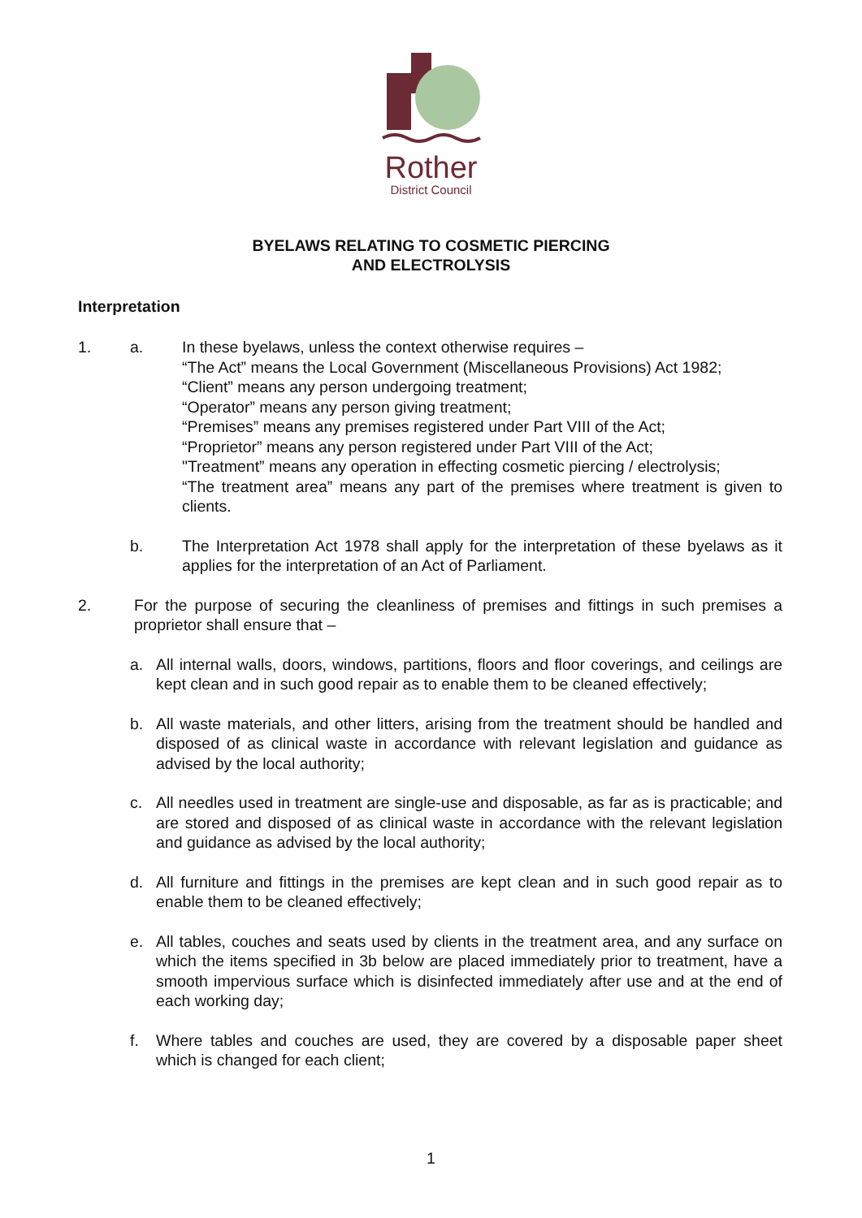Rother
District Council
BYELAWS RELATING TO COSMETIC PIERCING
AND ELECTROLYSIS
Interpretation
1. a. In these byelaws, unless the context otherwise requires –
“The Act” means the Local Government (Miscellaneous Provisions) Act 1982;
“Client” means any person undergoing treatment;
“Operator” means any person giving treatment;
“Premises” means any premises registered under Part VIII of the Act;
“Proprietor” means any person registered under Part VIII of the Act;
"Treatment” means any operation in effecting cosmetic piercing / electrolysis;
“The treatment area” means any part of the premises where treatment is given to clients.
b. The Interpretation Act 1978 shall apply for the interpretation of these byelaws as it applies for the interpretation of an Act of Parliament.
2. For the purpose of securing the cleanliness of premises and fittings in such premises a proprietor shall ensure that –
a. All internal walls, doors, windows, partitions, floors and floor coverings, and ceilings are kept clean and in such good repair as to enable them to be cleaned effectively;
b. All waste materials, and other litters, arising from the treatment should be handled and disposed of as clinical waste in accordance with relevant legislation and guidance as advised by the local authority;
c. All needles used in treatment are single-use and disposable, as far as is practicable; and are stored and disposed of as clinical waste in accordance with the relevant legislation and guidance as advised by the local authority;
d. All furniture and fittings in the premises are kept clean and in such good repair as to enable them to be cleaned effectively;
e. All tables, couches and seats used by clients in the treatment area, and any surface on which the items specified in 3b below are placed immediately prior to treatment, have a smooth impervious surface which is disinfected immediately after use and at the end of each working day;
f. Where tables and couches are used, they are covered by a disposable paper sheet which is changed for each client;
1